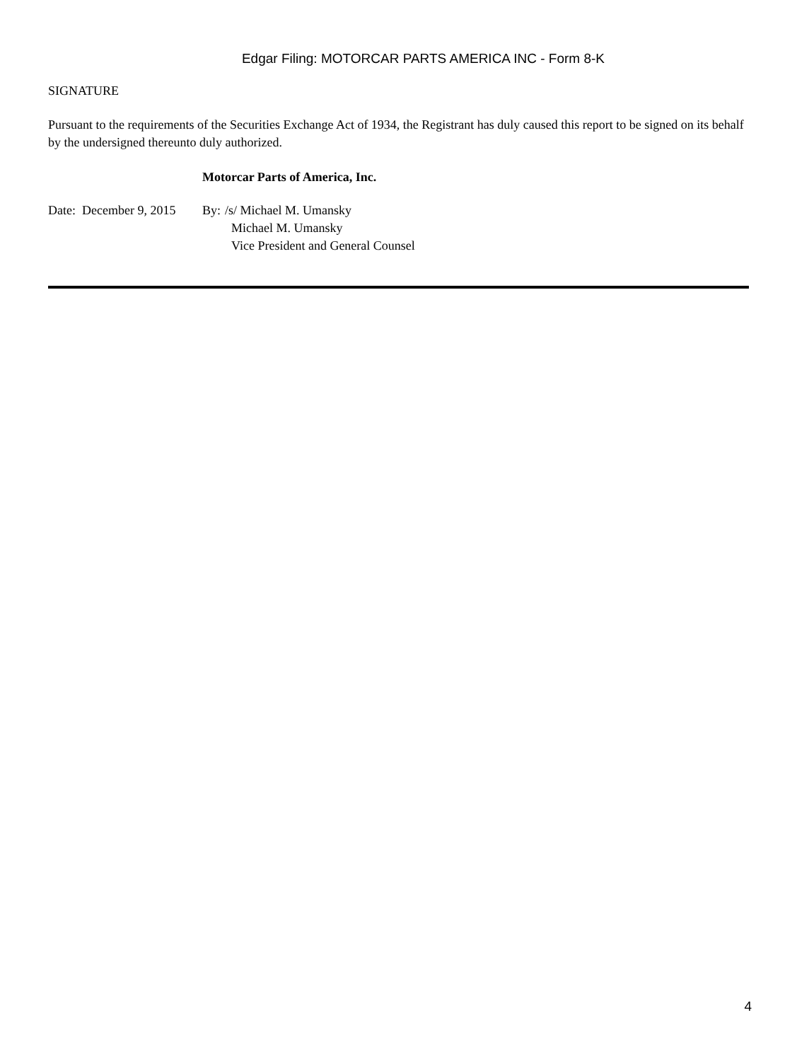Edgar Filing: MOTORCAR PARTS AMERICA INC - Form 8-K
SIGNATURE
Pursuant to the requirements of the Securities Exchange Act of 1934, the Registrant has duly caused this report to be signed on its behalf by the undersigned thereunto duly authorized.
Motorcar Parts of America, Inc.
| Date: December 9, 2015 | By: | /s/ Michael M. Umansky |
| | | Michael M. Umansky |
| | | Vice President and General Counsel |
4